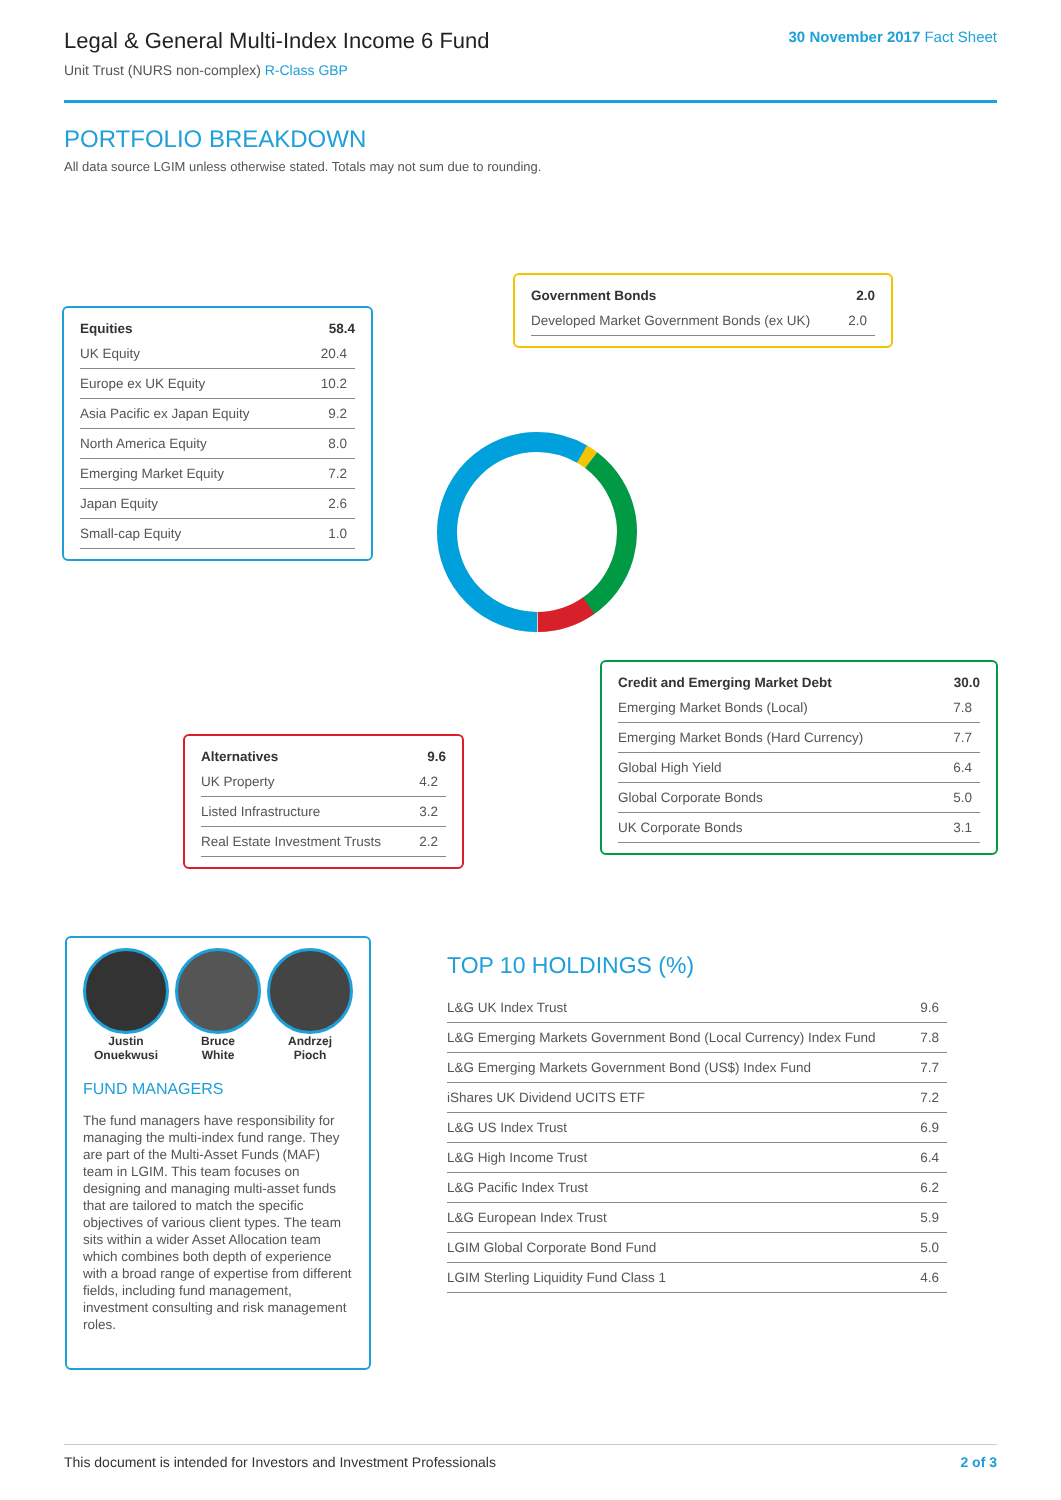Legal & General Multi-Index Income 6 Fund
Unit Trust (NURS non-complex) R-Class GBP
30 November 2017 Fact Sheet
PORTFOLIO BREAKDOWN
All data source LGIM unless otherwise stated. Totals may not sum due to rounding.
| Equities | 58.4 |
| --- | --- |
| UK Equity | 20.4 |
| Europe ex UK Equity | 10.2 |
| Asia Pacific ex Japan Equity | 9.2 |
| North America Equity | 8.0 |
| Emerging Market Equity | 7.2 |
| Japan Equity | 2.6 |
| Small-cap Equity | 1.0 |
| Government Bonds | 2.0 |
| --- | --- |
| Developed Market Government Bonds (ex UK) | 2.0 |
| Alternatives | 9.6 |
| --- | --- |
| UK Property | 4.2 |
| Listed Infrastructure | 3.2 |
| Real Estate Investment Trusts | 2.2 |
| Credit and Emerging Market Debt | 30.0 |
| --- | --- |
| Emerging Market Bonds (Local) | 7.8 |
| Emerging Market Bonds (Hard Currency) | 7.7 |
| Global High Yield | 6.4 |
| Global Corporate Bonds | 5.0 |
| UK Corporate Bonds | 3.1 |
Justin
Onuekwusi
Bruce
White
Andrzej
Pioch
FUND MANAGERS
The fund managers have responsibility for managing the multi-index fund range. They are part of the Multi-Asset Funds (MAF) team in LGIM. This team focuses on designing and managing multi-asset funds that are tailored to match the specific objectives of various client types. The team sits within a wider Asset Allocation team which combines both depth of experience with a broad range of expertise from different fields, including fund management, investment consulting and risk management roles.
TOP 10 HOLDINGS (%)
| L&G UK Index Trust | 9.6 |
| L&G Emerging Markets Government Bond (Local Currency) Index Fund | 7.8 |
| L&G Emerging Markets Government Bond (US$) Index Fund | 7.7 |
| iShares UK Dividend UCITS ETF | 7.2 |
| L&G US Index Trust | 6.9 |
| L&G High Income Trust | 6.4 |
| L&G Pacific Index Trust | 6.2 |
| L&G European Index Trust | 5.9 |
| LGIM Global Corporate Bond Fund | 5.0 |
| LGIM Sterling Liquidity Fund Class 1 | 4.6 |
This document is intended for Investors and Investment Professionals 2 of 3